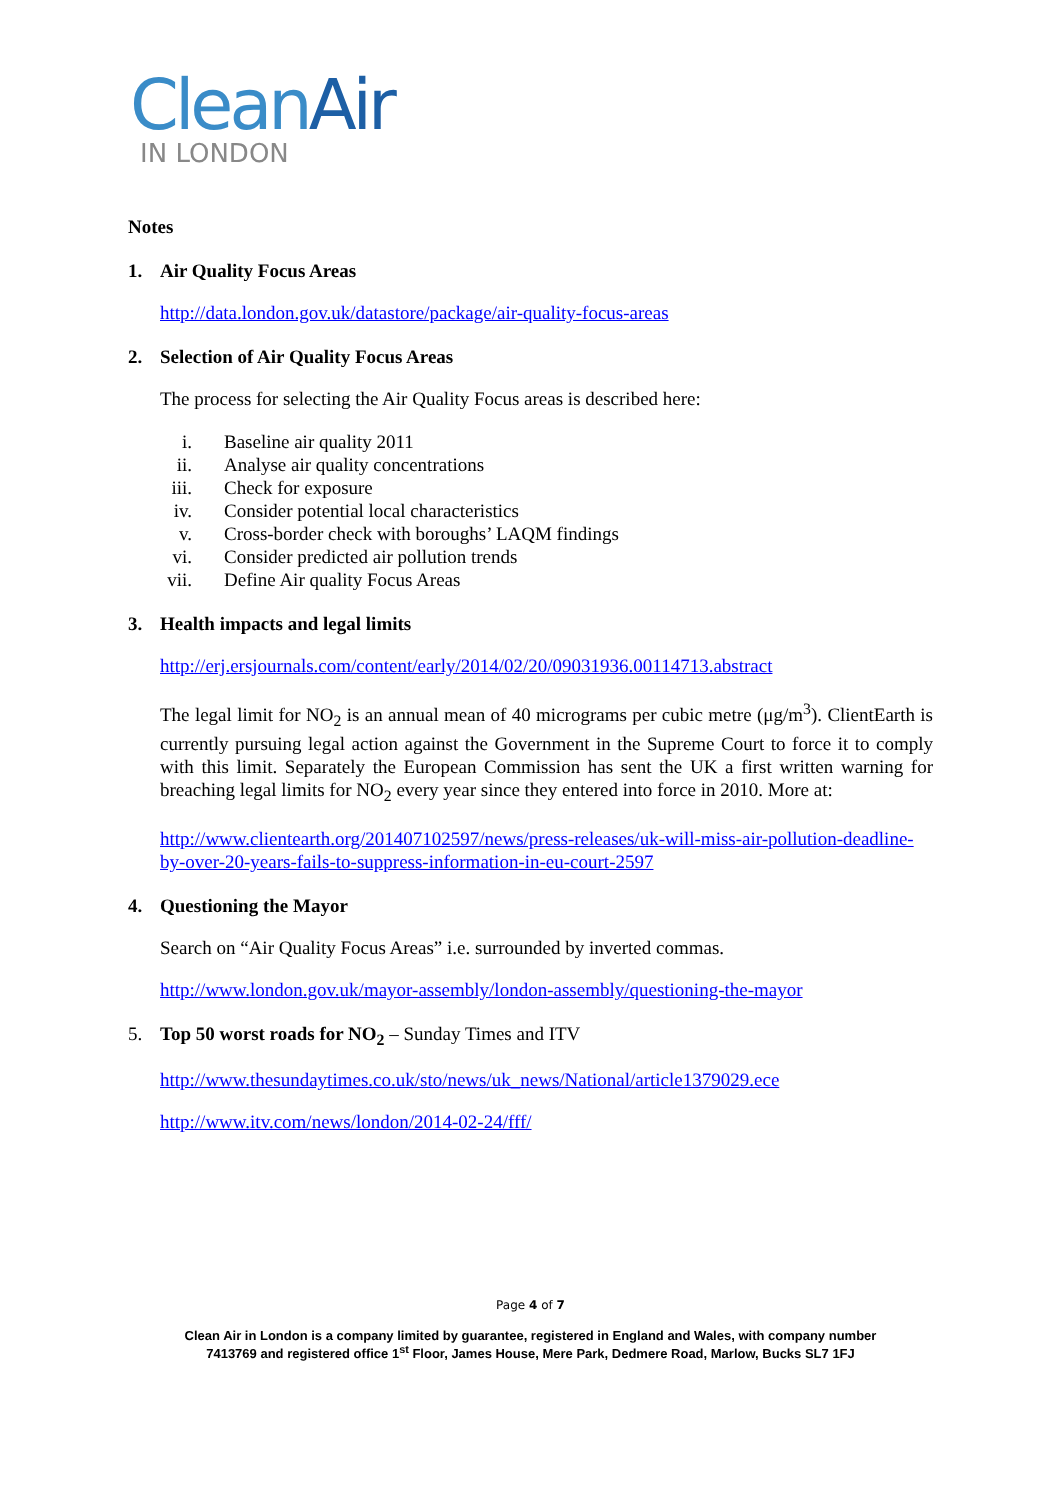CleanAir
IN LONDON
Notes
1. Air Quality Focus Areas
http://data.london.gov.uk/datastore/package/air-quality-focus-areas
2. Selection of Air Quality Focus Areas
The process for selecting the Air Quality Focus areas is described here:
i. Baseline air quality 2011
ii. Analyse air quality concentrations
iii. Check for exposure
iv. Consider potential local characteristics
v. Cross-border check with boroughs’ LAQM findings
vi. Consider predicted air pollution trends
vii. Define Air quality Focus Areas
3. Health impacts and legal limits
http://erj.ersjournals.com/content/early/2014/02/20/09031936.00114713.abstract
The legal limit for NO<sub>2</sub> is an annual mean of 40 micrograms per cubic metre (μg/m<sup>3</sup>). ClientEarth is currently pursuing legal action against the Government in the Supreme Court to force it to comply with this limit. Separately the European Commission has sent the UK a first written warning for breaching legal limits for NO<sub>2</sub> every year since they entered into force in 2010. More at:
http://www.clientearth.org/201407102597/news/press-releases/uk-will-miss-air-pollution-deadline-by-over-20-years-fails-to-suppress-information-in-eu-court-2597
4. Questioning the Mayor
Search on “Air Quality Focus Areas” i.e. surrounded by inverted commas.
http://www.london.gov.uk/mayor-assembly/london-assembly/questioning-the-mayor
5. Top 50 worst roads for NO<sub>2</sub> – Sunday Times and ITV
http://www.thesundaytimes.co.uk/sto/news/uk_news/National/article1379029.ece
http://www.itv.com/news/london/2014-02-24/fff/
Page 4 of 7
Clean Air in London is a company limited by guarantee, registered in England and Wales, with company number
7413769 and registered office 1<sup>st</sup> Floor, James House, Mere Park, Dedmere Road, Marlow, Bucks SL7 1FJ